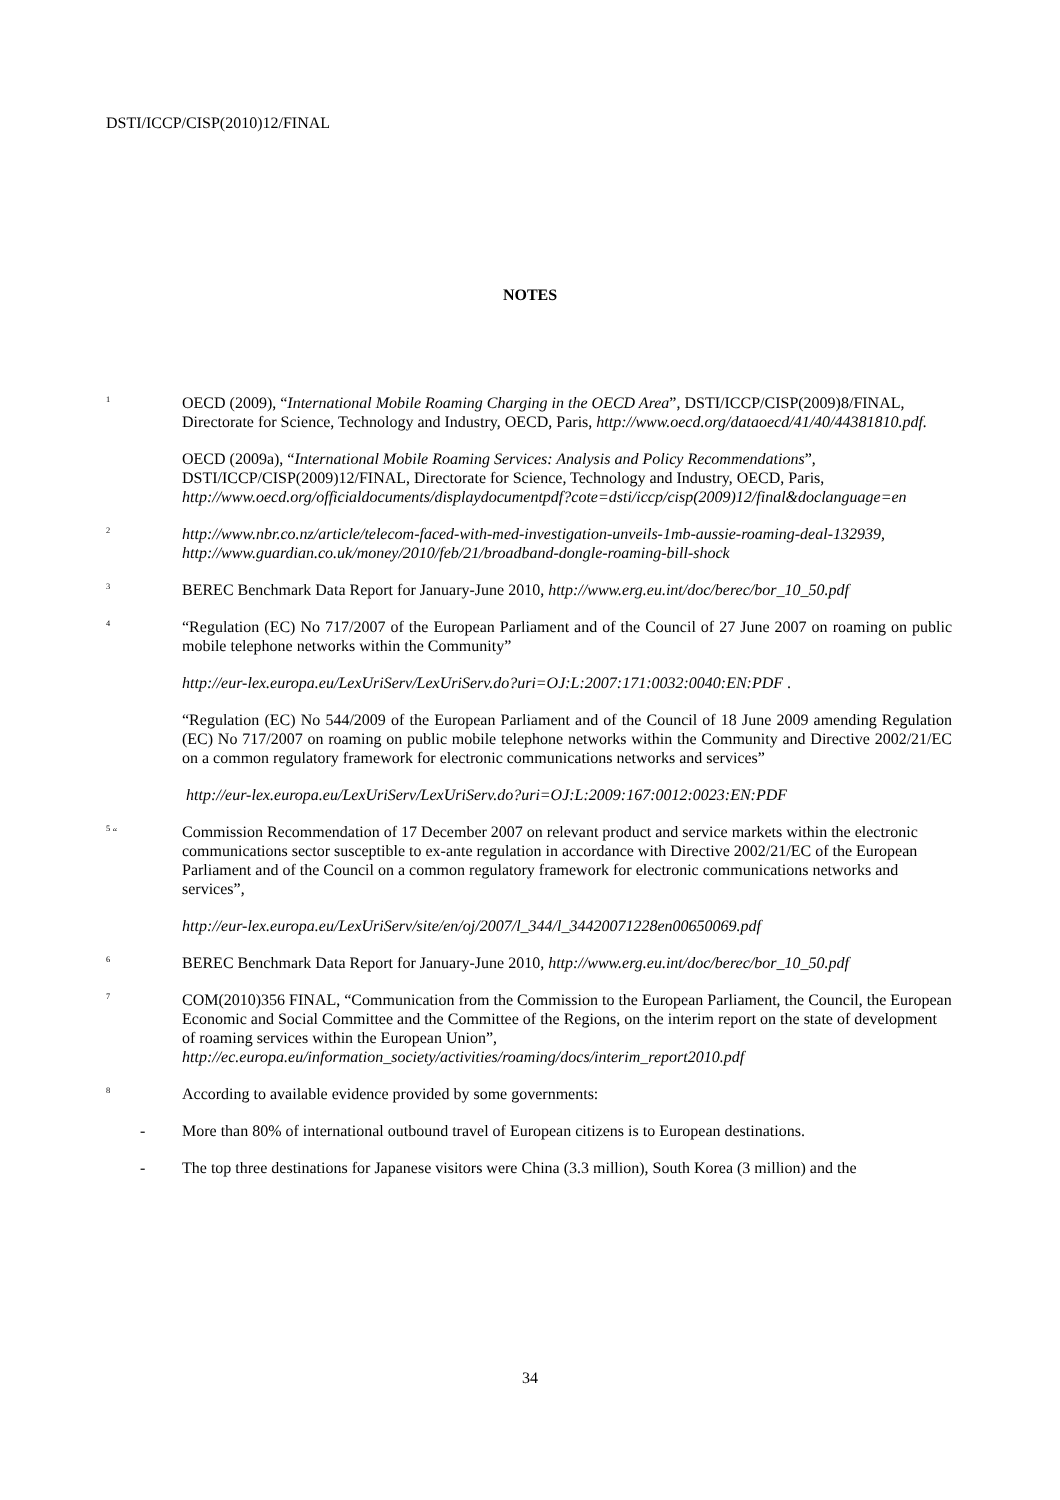DSTI/ICCP/CISP(2010)12/FINAL
NOTES
<sup>1</sup>
OECD (2009), “International Mobile Roaming Charging in the OECD Area”, DSTI/ICCP/CISP(2009)8/FINAL, Directorate for Science, Technology and Industry, OECD, Paris, http://www.oecd.org/dataoecd/41/40/44381810.pdf.
OECD (2009a), “International Mobile Roaming Services: Analysis and Policy Recommendations”, DSTI/ICCP/CISP(2009)12/FINAL, Directorate for Science, Technology and Industry, OECD, Paris, http://www.oecd.org/officialdocuments/displaydocumentpdf?cote=dsti/iccp/cisp(2009)12/final&doclanguage=en
<sup>2</sup>
http://www.nbr.co.nz/article/telecom-faced-with-med-investigation-unveils-1mb-aussie-roaming-deal-132939, http://www.guardian.co.uk/money/2010/feb/21/broadband-dongle-roaming-bill-shock
<sup>3</sup>
BEREC Benchmark Data Report for January-June 2010, http://www.erg.eu.int/doc/berec/bor_10_50.pdf
<sup>4</sup>
“Regulation (EC) No 717/2007 of the European Parliament and of the Council of 27 June 2007 on roaming on public mobile telephone networks within the Community”
http://eur-lex.europa.eu/LexUriServ/LexUriServ.do?uri=OJ:L:2007:171:0032:0040:EN:PDF .
“Regulation (EC) No 544/2009 of the European Parliament and of the Council of 18 June 2009 amending Regulation (EC) No 717/2007 on roaming on public mobile telephone networks within the Community and Directive 2002/21/EC on a common regulatory framework for electronic communications networks and services”
http://eur-lex.europa.eu/LexUriServ/LexUriServ.do?uri=OJ:L:2009:167:0012:0023:EN:PDF
<sup>5</sup> “
Commission Recommendation of 17 December 2007 on relevant product and service markets within the electronic communications sector susceptible to ex-ante regulation in accordance with Directive 2002/21/EC of the European Parliament and of the Council on a common regulatory framework for electronic communications networks and services”,
http://eur-lex.europa.eu/LexUriServ/site/en/oj/2007/l_344/l_34420071228en00650069.pdf
<sup>6</sup>
BEREC Benchmark Data Report for January-June 2010, http://www.erg.eu.int/doc/berec/bor_10_50.pdf
<sup>7</sup>
COM(2010)356 FINAL, “Communication from the Commission to the European Parliament, the Council, the European Economic and Social Committee and the Committee of the Regions, on the interim report on the state of development of roaming services within the European Union”, http://ec.europa.eu/information_society/activities/roaming/docs/interim_report2010.pdf
<sup>8</sup>
According to available evidence provided by some governments:
- More than 80% of international outbound travel of European citizens is to European destinations.
- The top three destinations for Japanese visitors were China (3.3 million), South Korea (3 million) and the
34